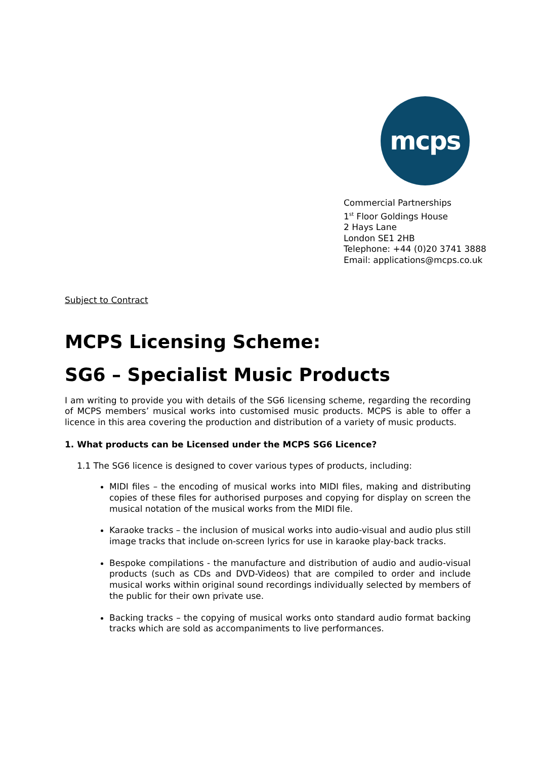mcps
Commercial Partnerships
1<sup>st</sup> Floor Goldings House
2 Hays Lane
London SE1 2HB
Telephone: +44 (0)20 3741 3888
Email: applications@mcps.co.uk
Subject to Contract
MCPS Licensing Scheme:
SG6 – Specialist Music Products
I am writing to provide you with details of the SG6 licensing scheme, regarding the recording of MCPS members’ musical works into customised music products. MCPS is able to offer a licence in this area covering the production and distribution of a variety of music products.
1. What products can be Licensed under the MCPS SG6 Licence?
1.1 The SG6 licence is designed to cover various types of products, including:
MIDI files – the encoding of musical works into MIDI files, making and distributing copies of these files for authorised purposes and copying for display on screen the musical notation of the musical works from the MIDI file.
Karaoke tracks – the inclusion of musical works into audio-visual and audio plus still image tracks that include on-screen lyrics for use in karaoke play-back tracks.
Bespoke compilations - the manufacture and distribution of audio and audio-visual products (such as CDs and DVD-Videos) that are compiled to order and include musical works within original sound recordings individually selected by members of the public for their own private use.
Backing tracks – the copying of musical works onto standard audio format backing tracks which are sold as accompaniments to live performances.